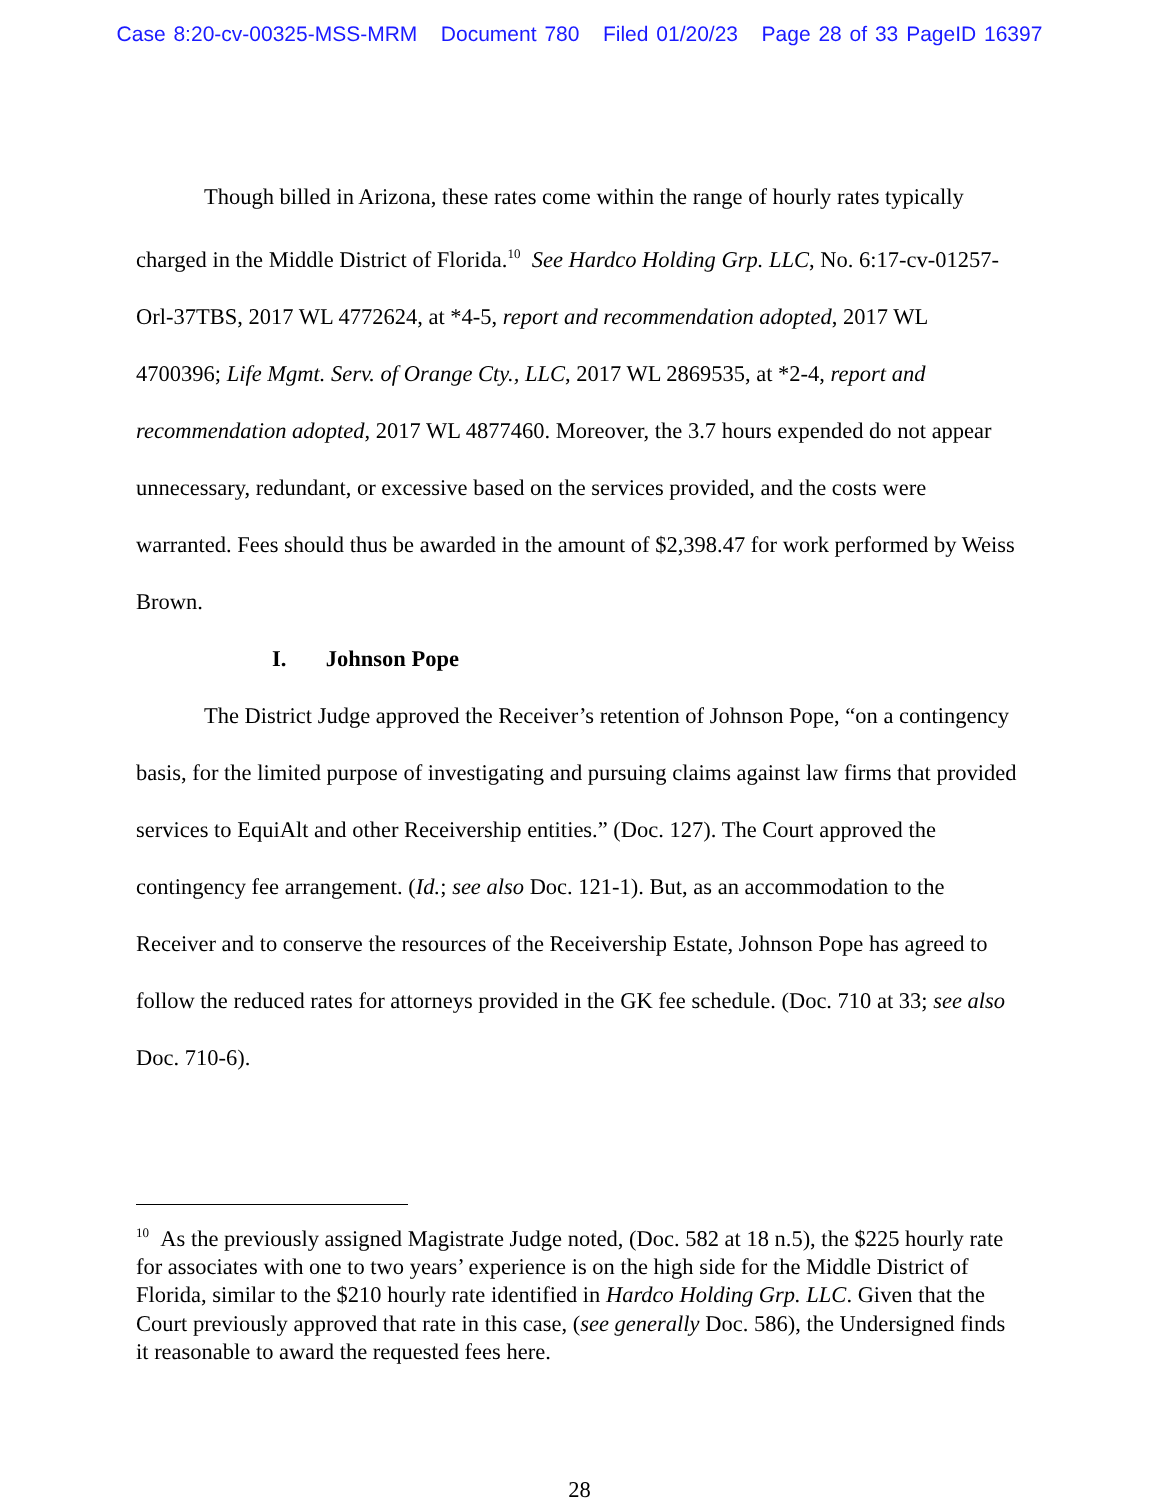Case 8:20-cv-00325-MSS-MRM Document 780 Filed 01/20/23 Page 28 of 33 PageID 16397
Though billed in Arizona, these rates come within the range of hourly rates typically charged in the Middle District of Florida.<sup>10</sup> See Hardco Holding Grp. LLC, No. 6:17-cv-01257-Orl-37TBS, 2017 WL 4772624, at *4-5, report and recommendation adopted, 2017 WL 4700396; Life Mgmt. Serv. of Orange Cty., LLC, 2017 WL 2869535, at *2-4, report and recommendation adopted, 2017 WL 4877460. Moreover, the 3.7 hours expended do not appear unnecessary, redundant, or excessive based on the services provided, and the costs were warranted. Fees should thus be awarded in the amount of $2,398.47 for work performed by Weiss Brown.
I. Johnson Pope
The District Judge approved the Receiver’s retention of Johnson Pope, “on a contingency basis, for the limited purpose of investigating and pursuing claims against law firms that provided services to EquiAlt and other Receivership entities.” (Doc. 127). The Court approved the contingency fee arrangement. (Id.; see also Doc. 121-1). But, as an accommodation to the Receiver and to conserve the resources of the Receivership Estate, Johnson Pope has agreed to follow the reduced rates for attorneys provided in the GK fee schedule. (Doc. 710 at 33; see also Doc. 710-6).
<sup>10</sup> As the previously assigned Magistrate Judge noted, (Doc. 582 at 18 n.5), the $225 hourly rate for associates with one to two years’ experience is on the high side for the Middle District of Florida, similar to the $210 hourly rate identified in Hardco Holding Grp. LLC. Given that the Court previously approved that rate in this case, (see generally Doc. 586), the Undersigned finds it reasonable to award the requested fees here.
28